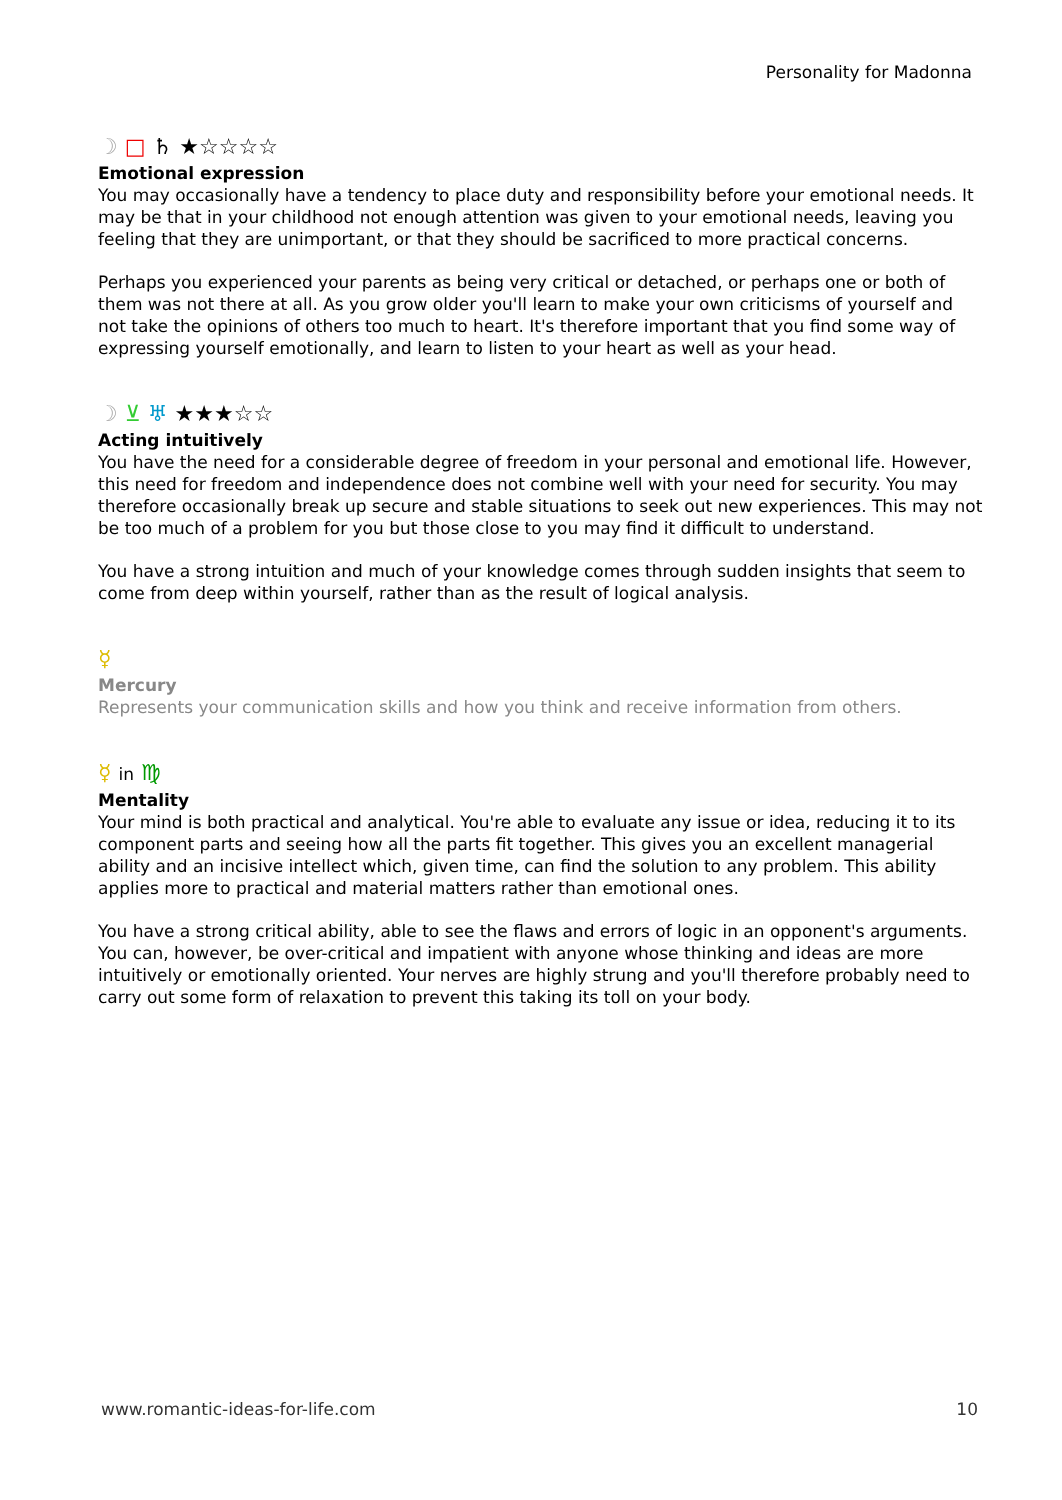Personality for Madonna
☽ □ ♄ ★☆☆☆☆
Emotional expression
You may occasionally have a tendency to place duty and responsibility before your emotional needs. It may be that in your childhood not enough attention was given to your emotional needs, leaving you feeling that they are unimportant, or that they should be sacrificed to more practical concerns.
Perhaps you experienced your parents as being very critical or detached, or perhaps one or both of them was not there at all. As you grow older you'll learn to make your own criticisms of yourself and not take the opinions of others too much to heart. It's therefore important that you find some way of expressing yourself emotionally, and learn to listen to your heart as well as your head.
☽ ⊻ ♅ ★★★☆☆
Acting intuitively
You have the need for a considerable degree of freedom in your personal and emotional life. However, this need for freedom and independence does not combine well with your need for security. You may therefore occasionally break up secure and stable situations to seek out new experiences. This may not be too much of a problem for you but those close to you may find it difficult to understand.
You have a strong intuition and much of your knowledge comes through sudden insights that seem to come from deep within yourself, rather than as the result of logical analysis.
☿
Mercury
Represents your communication skills and how you think and receive information from others.
☿ in ♍
Mentality
Your mind is both practical and analytical. You're able to evaluate any issue or idea, reducing it to its component parts and seeing how all the parts fit together. This gives you an excellent managerial ability and an incisive intellect which, given time, can find the solution to any problem. This ability applies more to practical and material matters rather than emotional ones.
You have a strong critical ability, able to see the flaws and errors of logic in an opponent's arguments. You can, however, be over-critical and impatient with anyone whose thinking and ideas are more intuitively or emotionally oriented. Your nerves are highly strung and you'll therefore probably need to carry out some form of relaxation to prevent this taking its toll on your body.
www.romantic-ideas-for-life.com 10